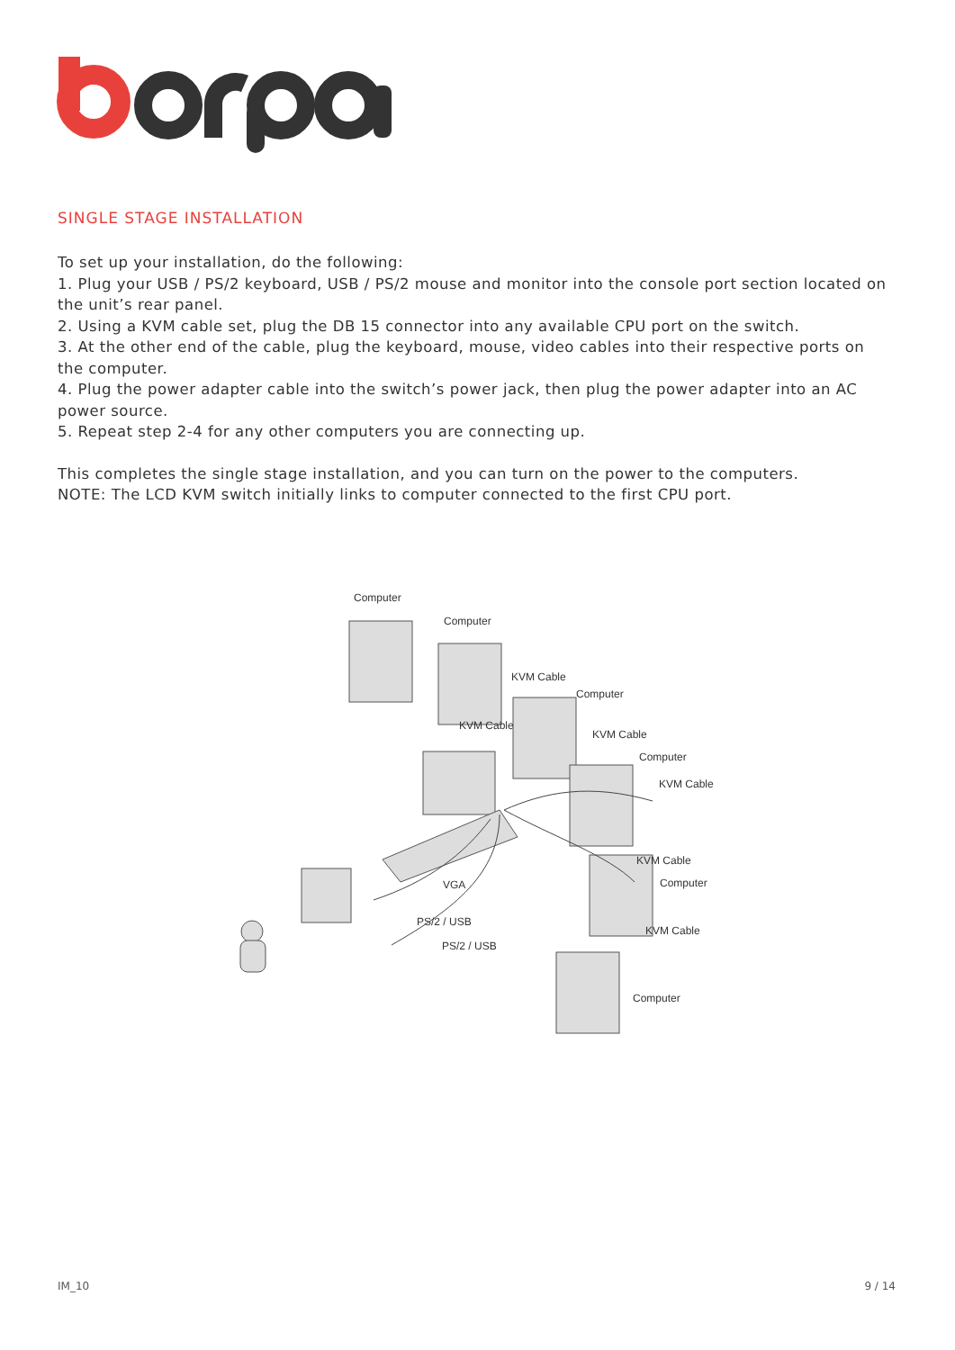SINGLE STAGE INSTALLATION
To set up your installation, do the following:
1. Plug your USB / PS/2 keyboard, USB / PS/2 mouse and monitor into the console port section located on the unit’s rear panel.
2. Using a KVM cable set, plug the DB 15 connector into any available CPU port on the switch.
3. At the other end of the cable, plug the keyboard, mouse, video cables into their respective ports on the computer.
4. Plug the power adapter cable into the switch’s power jack, then plug the power adapter into an AC power source.
5. Repeat step 2-4 for any other computers you are connecting up.
This completes the single stage installation, and you can turn on the power to the computers.
NOTE: The LCD KVM switch initially links to computer connected to the first CPU port.
Computer
Computer
KVM Cable
KVM Cable
Computer
KVM Cable
Computer
KVM Cable
KVM Cable
Computer
KVM Cable
Computer
VGA
PS/2 / USB
PS/2 / USB
IM_10 9 / 14